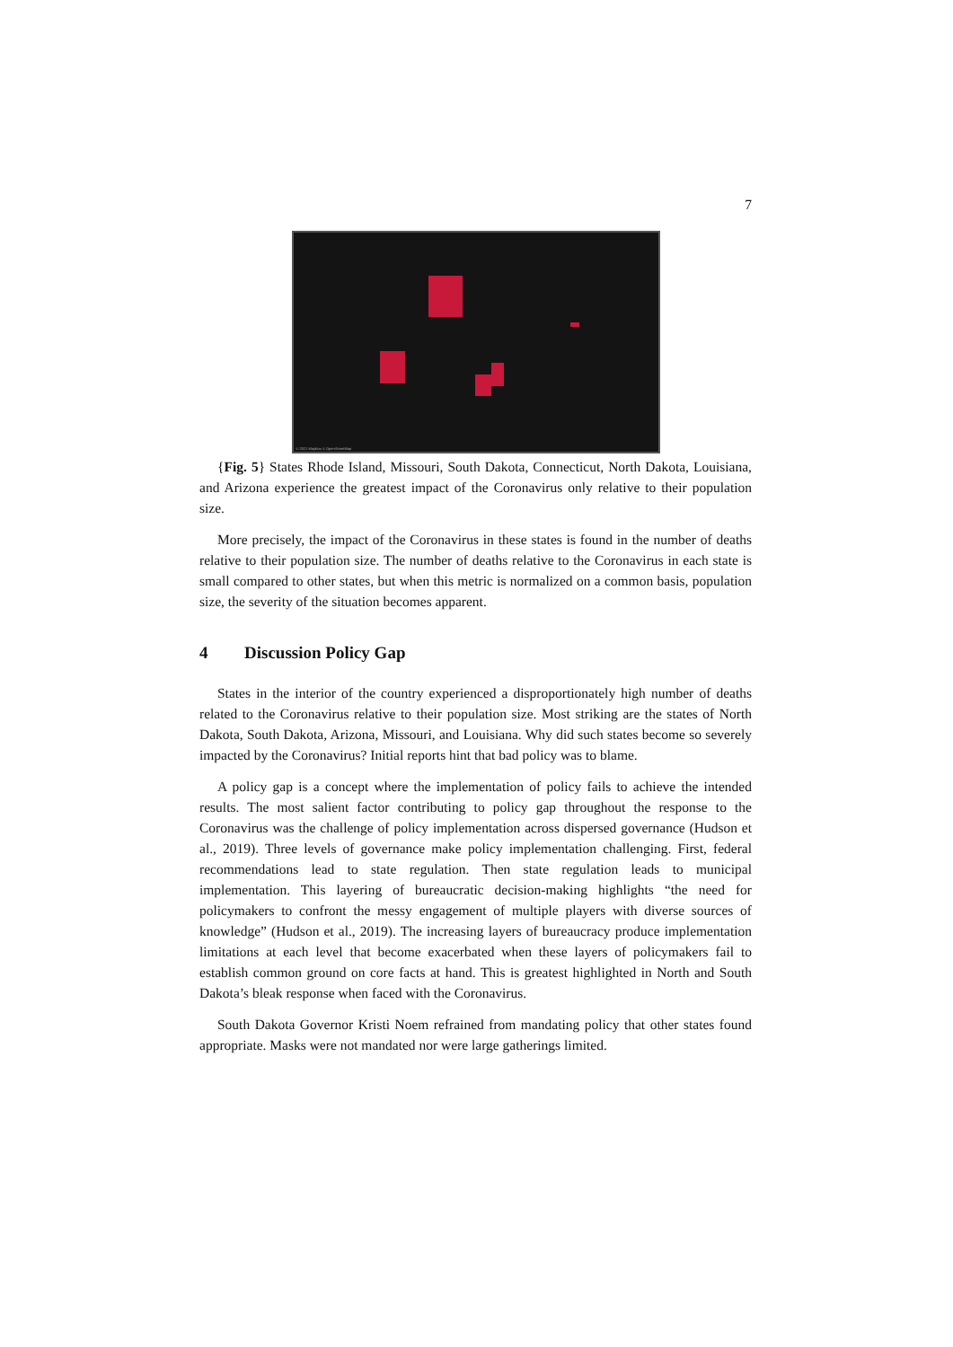7
© 2021 Mapbox © OpenStreetMap
{Fig. 5} States Rhode Island, Missouri, South Dakota, Connecticut, North Dakota, Louisiana, and Arizona experience the greatest impact of the Coronavirus only relative to their population size.
More precisely, the impact of the Coronavirus in these states is found in the number of deaths relative to their population size. The number of deaths relative to the Coronavirus in each state is small compared to other states, but when this metric is normalized on a common basis, population size, the severity of the situation becomes apparent.
4 Discussion Policy Gap
States in the interior of the country experienced a disproportionately high number of deaths related to the Coronavirus relative to their population size. Most striking are the states of North Dakota, South Dakota, Arizona, Missouri, and Louisiana. Why did such states become so severely impacted by the Coronavirus? Initial reports hint that bad policy was to blame.
A policy gap is a concept where the implementation of policy fails to achieve the intended results. The most salient factor contributing to policy gap throughout the response to the Coronavirus was the challenge of policy implementation across dispersed governance (Hudson et al., 2019). Three levels of governance make policy implementation challenging. First, federal recommendations lead to state regulation. Then state regulation leads to municipal implementation. This layering of bureaucratic decision-making highlights “the need for policymakers to confront the messy engagement of multiple players with diverse sources of knowledge” (Hudson et al., 2019). The increasing layers of bureaucracy produce implementation limitations at each level that become exacerbated when these layers of policymakers fail to establish common ground on core facts at hand. This is greatest highlighted in North and South Dakota’s bleak response when faced with the Coronavirus.
South Dakota Governor Kristi Noem refrained from mandating policy that other states found appropriate. Masks were not mandated nor were large gatherings limited.